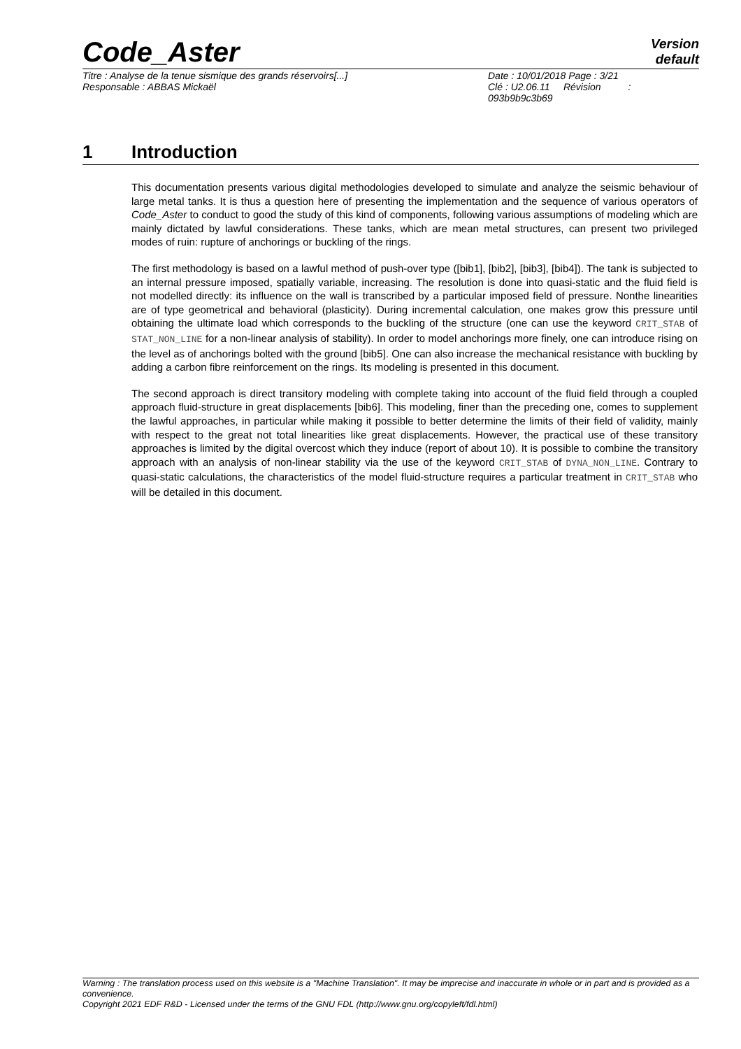Code_Aster
Version
default
Titre : Analyse de la tenue sismique des grands réservoirs[...]
Responsable : ABBAS Mickaël
Date : 10/01/2018 Page : 3/21
Clé : U2.06.11 Révision :
093b9b9c3b69
1 Introduction
This documentation presents various digital methodologies developed to simulate and analyze the seismic behaviour of large metal tanks. It is thus a question here of presenting the implementation and the sequence of various operators of Code_Aster to conduct to good the study of this kind of components, following various assumptions of modeling which are mainly dictated by lawful considerations. These tanks, which are mean metal structures, can present two privileged modes of ruin: rupture of anchorings or buckling of the rings.
The first methodology is based on a lawful method of push-over type ([bib1], [bib2], [bib3], [bib4]). The tank is subjected to an internal pressure imposed, spatially variable, increasing. The resolution is done into quasi-static and the fluid field is not modelled directly: its influence on the wall is transcribed by a particular imposed field of pressure. Nonthe linearities are of type geometrical and behavioral (plasticity). During incremental calculation, one makes grow this pressure until obtaining the ultimate load which corresponds to the buckling of the structure (one can use the keyword CRIT_STAB of STAT_NON_LINE for a non-linear analysis of stability). In order to model anchorings more finely, one can introduce rising on the level as of anchorings bolted with the ground [bib5]. One can also increase the mechanical resistance with buckling by adding a carbon fibre reinforcement on the rings. Its modeling is presented in this document.
The second approach is direct transitory modeling with complete taking into account of the fluid field through a coupled approach fluid-structure in great displacements [bib6]. This modeling, finer than the preceding one, comes to supplement the lawful approaches, in particular while making it possible to better determine the limits of their field of validity, mainly with respect to the great not total linearities like great displacements. However, the practical use of these transitory approaches is limited by the digital overcost which they induce (report of about 10). It is possible to combine the transitory approach with an analysis of non-linear stability via the use of the keyword CRIT_STAB of DYNA_NON_LINE. Contrary to quasi-static calculations, the characteristics of the model fluid-structure requires a particular treatment in CRIT_STAB who will be detailed in this document.
Warning : The translation process used on this website is a "Machine Translation". It may be imprecise and inaccurate in whole or in part and is provided as a convenience.
Copyright 2021 EDF R&D - Licensed under the terms of the GNU FDL (http://www.gnu.org/copyleft/fdl.html)